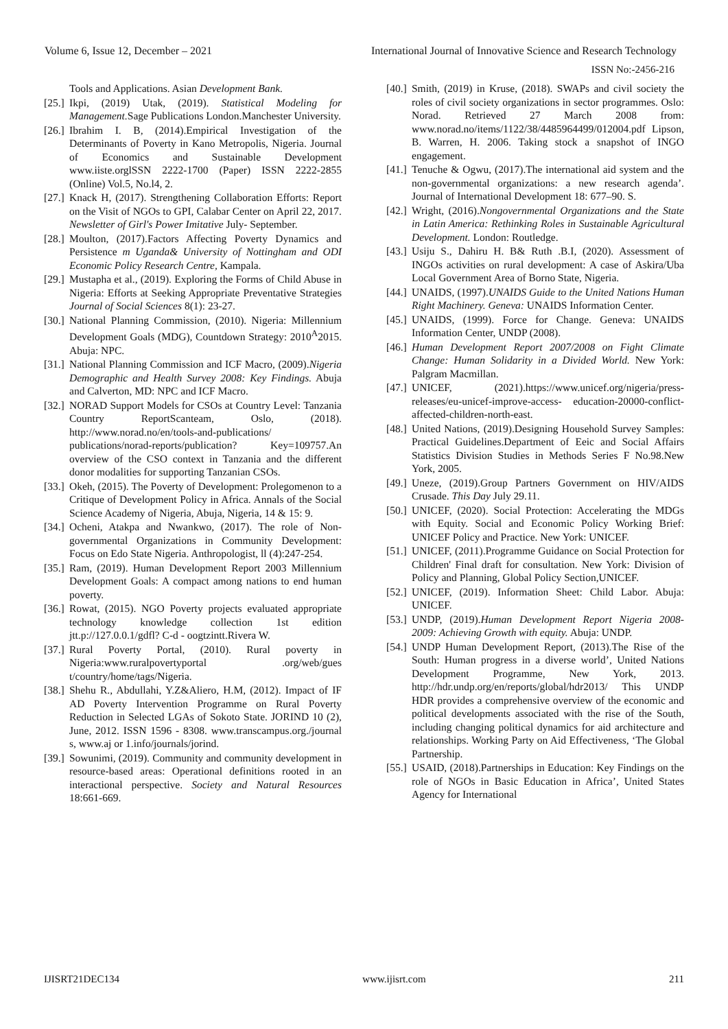Volume 6, Issue 12, December – 2021 International Journal of Innovative Science and Research Technology
ISSN No:-2456-216
Tools and Applications. Asian Development Bank.
[25.] Ikpi, (2019) Utak, (2019). Statistical Modeling for Management. Sage Publications London.Manchester University.
[26.] Ibrahim I. B, (2014).Empirical Investigation of the Determinants of Poverty in Kano Metropolis, Nigeria. Journal of Economics and Sustainable Development www.iiste.orglSSN 2222-1700 (Paper) ISSN 2222-2855 (Online) Vol.5, No.l4, 2.
[27.] Knack H, (2017). Strengthening Collaboration Efforts: Report on the Visit of NGOs to GPI, Calabar Center on April 22, 2017. Newsletter of Girl's Power Imitative July- September.
[28.] Moulton, (2017).Factors Affecting Poverty Dynamics and Persistence m Uganda& University of Nottingham and ODI Economic Policy Research Centre, Kampala.
[29.] Mustapha et al., (2019). Exploring the Forms of Child Abuse in Nigeria: Efforts at Seeking Appropriate Preventative Strategies Journal of Social Sciences 8(1): 23-27.
[30.] National Planning Commission, (2010). Nigeria: Millennium Development Goals (MDG), Countdown Strategy: 2010<sup>A</sup>2015. Abuja: NPC.
[31.] National Planning Commission and ICF Macro, (2009).Nigeria Demographic and Health Survey 2008: Key Findings. Abuja and Calverton, MD: NPC and ICF Macro.
[32.] NORAD Support Models for CSOs at Country Level: Tanzania Country ReportScanteam, Oslo, (2018). http://www.norad.no/en/tools-and-publications/ publications/norad-reports/publication? Key=109757.An overview of the CSO context in Tanzania and the different donor modalities for supporting Tanzanian CSOs.
[33.] Okeh, (2015). The Poverty of Development: Prolegomenon to a Critique of Development Policy in Africa. Annals of the Social Science Academy of Nigeria, Abuja, Nigeria, 14 & 15: 9.
[34.] Ocheni, Atakpa and Nwankwo, (2017). The role of Non-governmental Organizations in Community Development: Focus on Edo State Nigeria. Anthropologist, ll (4):247-254.
[35.] Ram, (2019). Human Development Report 2003 Millennium Development Goals: A compact among nations to end human poverty.
[36.] Rowat, (2015). NGO Poverty projects evaluated appropriate technology knowledge collection 1st edition jtt.p://127.0.0.1/gdfl? C-d - oogtzintt.Rivera W.
[37.] Rural Poverty Portal, (2010). Rural poverty in Nigeria:www.ruralpovertyportal .org/web/gues t/country/home/tags/Nigeria.
[38.] Shehu R., Abdullahi, Y.Z&Aliero, H.M, (2012). Impact of IF AD Poverty Intervention Programme on Rural Poverty Reduction in Selected LGAs of Sokoto State. JORIND 10 (2), June, 2012. ISSN 1596 - 8308. www.transcampus.org./journal s, www.aj or 1.info/journals/jorind.
[39.] Sowunimi, (2019). Community and community development in resource-based areas: Operational definitions rooted in an interactional perspective. Society and Natural Resources 18:661-669.
[40.] Smith, (2019) in Kruse, (2018). SWAPs and civil society the roles of civil society organizations in sector programmes. Oslo: Norad. Retrieved 27 March 2008 from: www.norad.no/items/1122/38/4485964499/012004.pdf Lipson, B. Warren, H. 2006. Taking stock a snapshot of INGO engagement.
[41.] Tenuche & Ogwu, (2017).The international aid system and the non-governmental organizations: a new research agenda’. Journal of International Development 18: 677–90. S.
[42.] Wright, (2016).Nongovernmental Organizations and the State in Latin America: Rethinking Roles in Sustainable Agricultural Development. London: Routledge.
[43.] Usiju S., Dahiru H. B& Ruth .B.I, (2020). Assessment of INGOs activities on rural development: A case of Askira/Uba Local Government Area of Borno State, Nigeria.
[44.] UNAIDS, (1997).UNAIDS Guide to the United Nations Human Right Machinery. Geneva: UNAIDS Information Center.
[45.] UNAIDS, (1999). Force for Change. Geneva: UNAIDS Information Center, UNDP (2008).
[46.] Human Development Report 2007/2008 on Fight Climate Change: Human Solidarity in a Divided World. New York: Palgram Macmillan.
[47.] UNICEF, (2021).https://www.unicef.org/nigeria/press-releases/eu-unicef-improve-access- education-20000-conflict-affected-children-north-east.
[48.] United Nations, (2019).Designing Household Survey Samples: Practical Guidelines.Department of Eeic and Social Affairs Statistics Division Studies in Methods Series F No.98.New York, 2005.
[49.] Uneze, (2019).Group Partners Government on HIV/AIDS Crusade. This Day July 29.11.
[50.] UNICEF, (2020). Social Protection: Accelerating the MDGs with Equity. Social and Economic Policy Working Brief: UNICEF Policy and Practice. New York: UNICEF.
[51.] UNICEF, (2011).Programme Guidance on Social Protection for Children' Final draft for consultation. New York: Division of Policy and Planning, Global Policy Section,UNICEF.
[52.] UNICEF, (2019). Information Sheet: Child Labor. Abuja: UNICEF.
[53.] UNDP, (2019).Human Development Report Nigeria 2008-2009: Achieving Growth with equity. Abuja: UNDP.
[54.] UNDP Human Development Report, (2013).The Rise of the South: Human progress in a diverse world’, United Nations Development Programme, New York, 2013. http://hdr.undp.org/en/reports/global/hdr2013/ This UNDP HDR provides a comprehensive overview of the economic and political developments associated with the rise of the South, including changing political dynamics for aid architecture and relationships. Working Party on Aid Effectiveness, ‘The Global Partnership.
[55.] USAID, (2018).Partnerships in Education: Key Findings on the role of NGOs in Basic Education in Africa’, United States Agency for International
IJISRT21DEC134 www.ijisrt.com 211